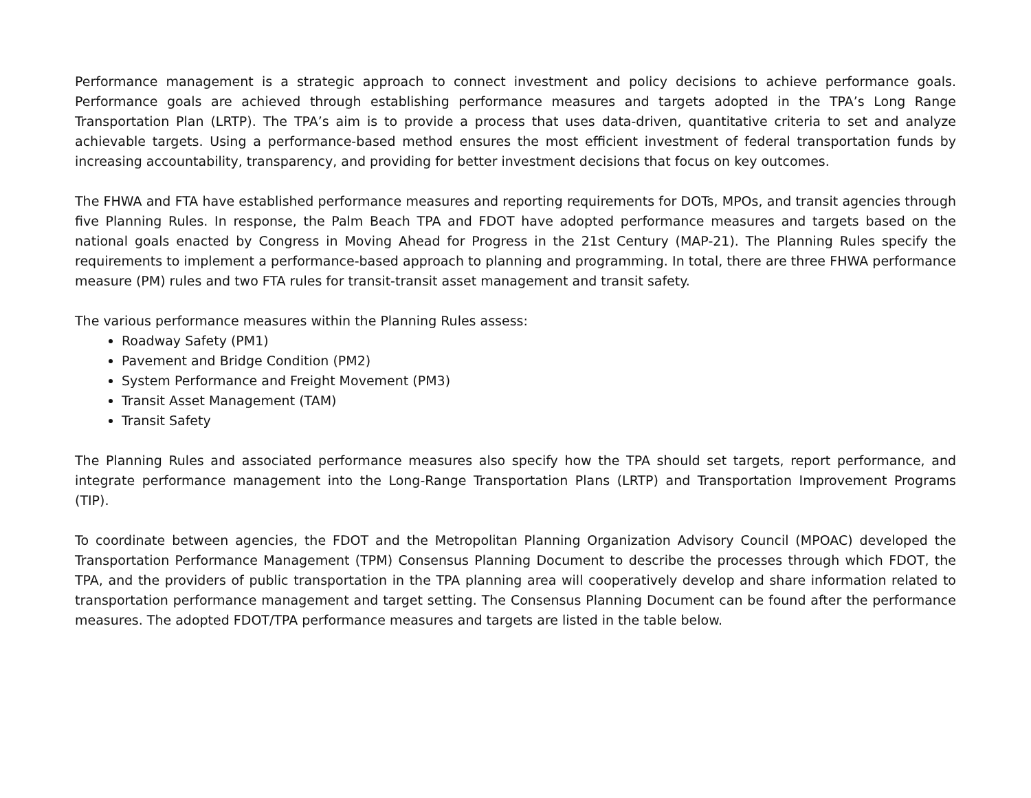Performance management is a strategic approach to connect investment and policy decisions to achieve performance goals. Performance goals are achieved through establishing performance measures and targets adopted in the TPA’s Long Range Transportation Plan (LRTP). The TPA’s aim is to provide a process that uses data-driven, quantitative criteria to set and analyze achievable targets. Using a performance-based method ensures the most efficient investment of federal transportation funds by increasing accountability, transparency, and providing for better investment decisions that focus on key outcomes.
The FHWA and FTA have established performance measures and reporting requirements for DOTs, MPOs, and transit agencies through five Planning Rules. In response, the Palm Beach TPA and FDOT have adopted performance measures and targets based on the national goals enacted by Congress in Moving Ahead for Progress in the 21st Century (MAP-21). The Planning Rules specify the requirements to implement a performance-based approach to planning and programming. In total, there are three FHWA performance measure (PM) rules and two FTA rules for transit-transit asset management and transit safety.
The various performance measures within the Planning Rules assess:
Roadway Safety (PM1)
Pavement and Bridge Condition (PM2)
System Performance and Freight Movement (PM3)
Transit Asset Management (TAM)
Transit Safety
The Planning Rules and associated performance measures also specify how the TPA should set targets, report performance, and integrate performance management into the Long-Range Transportation Plans (LRTP) and Transportation Improvement Programs (TIP).
To coordinate between agencies, the FDOT and the Metropolitan Planning Organization Advisory Council (MPOAC) developed the Transportation Performance Management (TPM) Consensus Planning Document to describe the processes through which FDOT, the TPA, and the providers of public transportation in the TPA planning area will cooperatively develop and share information related to transportation performance management and target setting. The Consensus Planning Document can be found after the performance measures. The adopted FDOT/TPA performance measures and targets are listed in the table below.